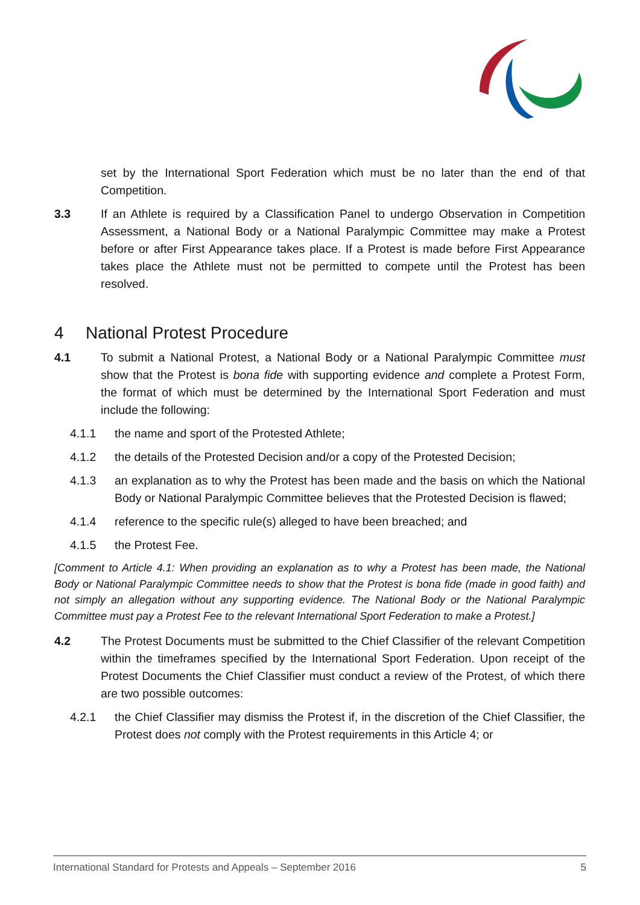set by the International Sport Federation which must be no later than the end of that Competition.
3.3 If an Athlete is required by a Classification Panel to undergo Observation in Competition Assessment, a National Body or a National Paralympic Committee may make a Protest before or after First Appearance takes place. If a Protest is made before First Appearance takes place the Athlete must not be permitted to compete until the Protest has been resolved.
4 National Protest Procedure
4.1 To submit a National Protest, a National Body or a National Paralympic Committee must show that the Protest is bona fide with supporting evidence and complete a Protest Form, the format of which must be determined by the International Sport Federation and must include the following:
4.1.1 the name and sport of the Protested Athlete;
4.1.2 the details of the Protested Decision and/or a copy of the Protested Decision;
4.1.3 an explanation as to why the Protest has been made and the basis on which the National Body or National Paralympic Committee believes that the Protested Decision is flawed;
4.1.4 reference to the specific rule(s) alleged to have been breached; and
4.1.5 the Protest Fee.
[Comment to Article 4.1: When providing an explanation as to why a Protest has been made, the National Body or National Paralympic Committee needs to show that the Protest is bona fide (made in good faith) and not simply an allegation without any supporting evidence. The National Body or the National Paralympic Committee must pay a Protest Fee to the relevant International Sport Federation to make a Protest.]
4.2 The Protest Documents must be submitted to the Chief Classifier of the relevant Competition within the timeframes specified by the International Sport Federation. Upon receipt of the Protest Documents the Chief Classifier must conduct a review of the Protest, of which there are two possible outcomes:
4.2.1 the Chief Classifier may dismiss the Protest if, in the discretion of the Chief Classifier, the Protest does not comply with the Protest requirements in this Article 4; or
International Standard for Protests and Appeals – September 2016 5